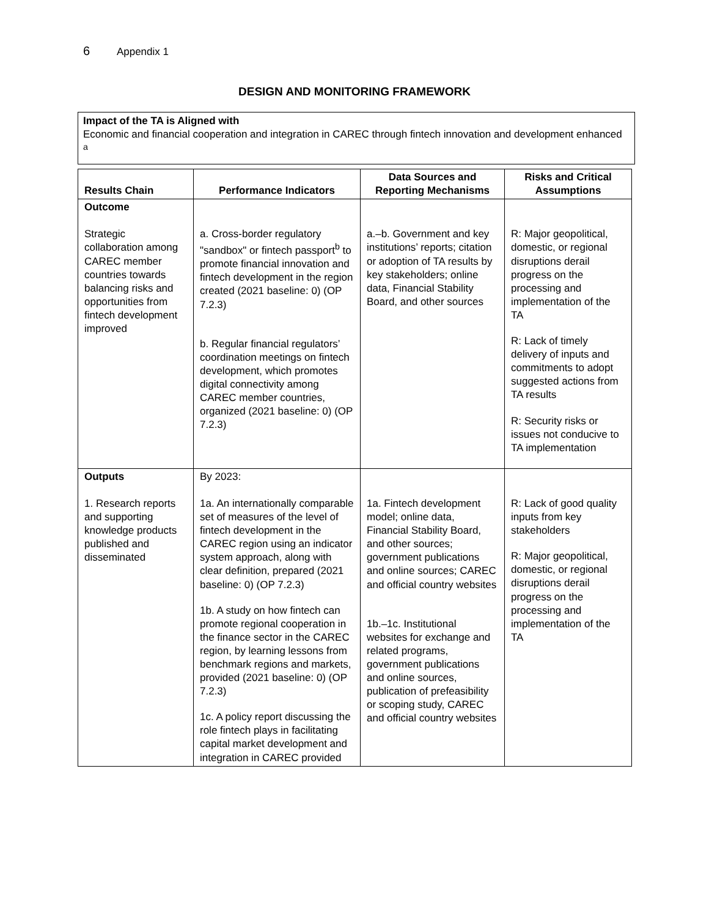6 Appendix 1
DESIGN AND MONITORING FRAMEWORK
Impact of the TA is Aligned with
Economic and financial cooperation and integration in CAREC through fintech innovation and development enhanced <sup>a</sup>
| Results Chain | Performance Indicators | Data Sources and Reporting Mechanisms | Risks and Critical Assumptions |
| --- | --- | --- | --- |
| Outcome Strategic collaboration among CAREC member countries towards balancing risks and opportunities from fintech development improved | a. Cross-border regulatory "sandbox" or fintech passport<sup>b</sup> to promote financial innovation and fintech development in the region created (2021 baseline: 0) (OP 7.2.3) b. Regular financial regulators’ coordination meetings on fintech development, which promotes digital connectivity among CAREC member countries, organized (2021 baseline: 0) (OP 7.2.3) | a.–b. Government and key institutions’ reports; citation or adoption of TA results by key stakeholders; online data, Financial Stability Board, and other sources | R: Major geopolitical, domestic, or regional disruptions derail progress on the processing and implementation of the TA R: Lack of timely delivery of inputs and commitments to adopt suggested actions from TA results R: Security risks or issues not conducive to TA implementation |
| Outputs 1. Research reports and supporting knowledge products published and disseminated | By 2023: 1a. An internationally comparable set of measures of the level of fintech development in the CAREC region using an indicator system approach, along with clear definition, prepared (2021 baseline: 0) (OP 7.2.3) 1b. A study on how fintech can promote regional cooperation in the finance sector in the CAREC region, by learning lessons from benchmark regions and markets, provided (2021 baseline: 0) (OP 7.2.3) 1c. A policy report discussing the role fintech plays in facilitating capital market development and integration in CAREC provided | 1a. Fintech development model; online data, Financial Stability Board, and other sources; government publications and online sources; CAREC and official country websites 1b.–1c. Institutional websites for exchange and related programs, government publications and online sources, publication of prefeasibility or scoping study, CAREC and official country websites | R: Lack of good quality inputs from key stakeholders R: Major geopolitical, domestic, or regional disruptions derail progress on the processing and implementation of the TA |